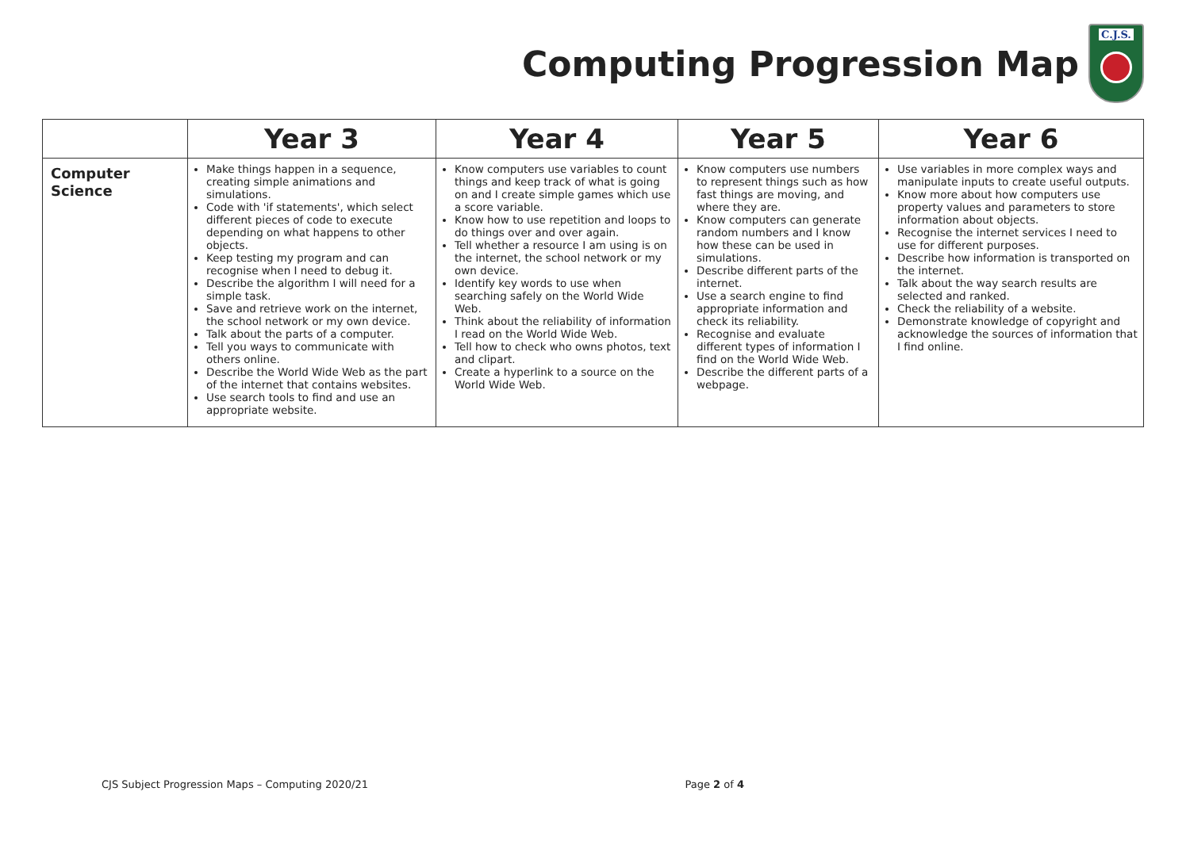Computing Progression Map
C.J.S.
| | Year 3 | Year 4 | Year 5 | Year 6 |
| --- | --- | --- | --- | --- |
| Computer Science | Make things happen in a sequence, creating simple animations and simulations. Code with 'if statements', which select different pieces of code to execute depending on what happens to other objects. Keep testing my program and can recognise when I need to debug it. Describe the algorithm I will need for a simple task. Save and retrieve work on the internet, the school network or my own device. Talk about the parts of a computer. Tell you ways to communicate with others online. Describe the World Wide Web as the part of the internet that contains websites. Use search tools to find and use an appropriate website. | Know computers use variables to count things and keep track of what is going on and I create simple games which use a score variable. Know how to use repetition and loops to do things over and over again. Tell whether a resource I am using is on the internet, the school network or my own device. Identify key words to use when searching safely on the World Wide Web. Think about the reliability of information I read on the World Wide Web. Tell how to check who owns photos, text and clipart. Create a hyperlink to a source on the World Wide Web. | Know computers use numbers to represent things such as how fast things are moving, and where they are. Know computers can generate random numbers and I know how these can be used in simulations. Describe different parts of the internet. Use a search engine to find appropriate information and check its reliability. Recognise and evaluate different types of information I find on the World Wide Web. Describe the different parts of a webpage. | Use variables in more complex ways and manipulate inputs to create useful outputs. Know more about how computers use property values and parameters to store information about objects. Recognise the internet services I need to use for different purposes. Describe how information is transported on the internet. Talk about the way search results are selected and ranked. Check the reliability of a website. Demonstrate knowledge of copyright and acknowledge the sources of information that I find online. |
CJS Subject Progression Maps – Computing 2020/21 Page 2 of 4